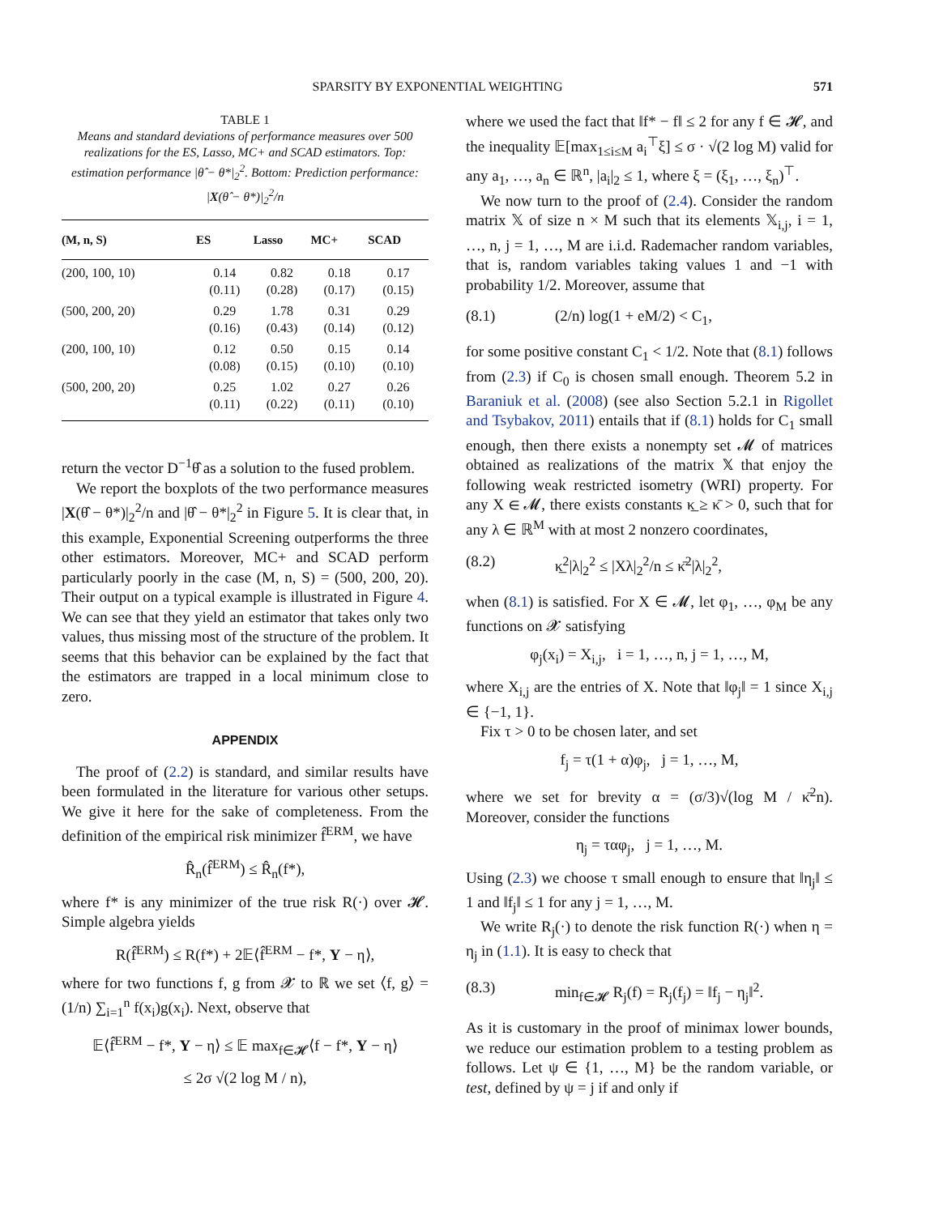SPARSITY BY EXPONENTIAL WEIGHTING 571
TABLE 1
Means and standard deviations of performance measures over 500 realizations for the ES, Lasso, MC+ and SCAD estimators. Top: estimation performance |θ̂ − θ*|<sub>2</sub><sup>2</sup>. Bottom: Prediction performance: |X(θ̂ − θ*)|<sub>2</sub><sup>2</sup>/n
| (M, n, S) | ES | Lasso | MC+ | SCAD |
| --- | --- | --- | --- | --- |
| (200, 100, 10) | 0.14 | 0.82 | 0.18 | 0.17 |
| | (0.11) | (0.28) | (0.17) | (0.15) |
| (500, 200, 20) | 0.29 | 1.78 | 0.31 | 0.29 |
| | (0.16) | (0.43) | (0.14) | (0.12) |
| (200, 100, 10) | 0.12 | 0.50 | 0.15 | 0.14 |
| | (0.08) | (0.15) | (0.10) | (0.10) |
| (500, 200, 20) | 0.25 | 1.02 | 0.27 | 0.26 |
| | (0.11) | (0.22) | (0.11) | (0.10) |
return the vector D<sup>−1</sup>θ̂ as a solution to the fused problem.
We report the boxplots of the two performance measures |X(θ̂ − θ*)|<sub>2</sub><sup>2</sup>/n and |θ̂ − θ*|<sub>2</sub><sup>2</sup> in Figure 5. It is clear that, in this example, Exponential Screening outperforms the three other estimators. Moreover, MC+ and SCAD perform particularly poorly in the case (M, n, S) = (500, 200, 20). Their output on a typical example is illustrated in Figure 4. We can see that they yield an estimator that takes only two values, thus missing most of the structure of the problem. It seems that this behavior can be explained by the fact that the estimators are trapped in a local minimum close to zero.
APPENDIX
The proof of (2.2) is standard, and similar results have been formulated in the literature for various other setups. We give it here for the sake of completeness. From the definition of the empirical risk minimizer f̂<sup>ERM</sup>, we have
R̂<sub>n</sub>(f̂<sup>ERM</sup>) ≤ R̂<sub>n</sub>(f*),
where f* is any minimizer of the true risk R(·) over 𝓗. Simple algebra yields
R(f̂<sup>ERM</sup>) ≤ R(f*) + 2𝔼⟨f̂<sup>ERM</sup> − f*, Y − η⟩,
where for two functions f, g from 𝓧 to ℝ we set ⟨f, g⟩ = (1/n) ∑<sub>i=1</sub><sup>n</sup> f(x<sub>i</sub>)g(x<sub>i</sub>). Next, observe that
𝔼⟨f̂<sup>ERM</sup> − f*, Y − η⟩ ≤ 𝔼 max<sub>f∈𝓗</sub>⟨f − f*, Y − η⟩
≤ 2σ √(2 log M / n),
where we used the fact that ‖f* − f‖ ≤ 2 for any f ∈ 𝓗, and the inequality 𝔼[max<sub>1≤i≤M</sub> a<sub>i</sub><sup>⊤</sup>ξ] ≤ σ · √(2 log M) valid for any a<sub>1</sub>, …, a<sub>n</sub> ∈ ℝ<sup>n</sup>, |a<sub>i</sub>|<sub>2</sub> ≤ 1, where ξ = (ξ<sub>1</sub>, …, ξ<sub>n</sub>)<sup>⊤</sup>.
We now turn to the proof of (2.4). Consider the random matrix 𝕏 of size n × M such that its elements 𝕏<sub>i,j</sub>, i = 1, …, n, j = 1, …, M are i.i.d. Rademacher random variables, that is, random variables taking values 1 and −1 with probability 1/2. Moreover, assume that
(8.1) (2/n) log(1 + eM/2) < C<sub>1</sub>,
for some positive constant C<sub>1</sub> < 1/2. Note that (8.1) follows from (2.3) if C<sub>0</sub> is chosen small enough. Theorem 5.2 in Baraniuk et al. (2008) (see also Section 5.2.1 in Rigollet and Tsybakov, 2011) entails that if (8.1) holds for C<sub>1</sub> small enough, then there exists a nonempty set 𝓜 of matrices obtained as realizations of the matrix 𝕏 that enjoy the following weak restricted isometry (WRI) property. For any X ∈ 𝓜, there exists constants κ̲ ≥ κ̄ > 0, such that for any λ ∈ ℝ<sup>M</sup> with at most 2 nonzero coordinates,
(8.2) κ̲<sup>2</sup>|λ|<sub>2</sub><sup>2</sup> ≤ |Xλ|<sub>2</sub><sup>2</sup>/n ≤ κ̄<sup>2</sup>|λ|<sub>2</sub><sup>2</sup>,
when (8.1) is satisfied. For X ∈ 𝓜, let φ<sub>1</sub>, …, φ<sub>M</sub> be any functions on 𝓧 satisfying
φ<sub>j</sub>(x<sub>i</sub>) = X<sub>i,j</sub>, i = 1, …, n, j = 1, …, M,
where X<sub>i,j</sub> are the entries of X. Note that ‖φ<sub>j</sub>‖ = 1 since X<sub>i,j</sub> ∈ {−1, 1}.
Fix τ > 0 to be chosen later, and set
f<sub>j</sub> = τ(1 + α)φ<sub>j</sub>, j = 1, …, M,
where we set for brevity α = (σ/3)√(log M / κ̄<sup>2</sup>n). Moreover, consider the functions
η<sub>j</sub> = ταφ<sub>j</sub>, j = 1, …, M.
Using (2.3) we choose τ small enough to ensure that ‖η<sub>j</sub>‖ ≤ 1 and ‖f<sub>j</sub>‖ ≤ 1 for any j = 1, …, M.
We write R<sub>j</sub>(·) to denote the risk function R(·) when η = η<sub>j</sub> in (1.1). It is easy to check that
(8.3) min<sub>f∈𝓗</sub> R<sub>j</sub>(f) = R<sub>j</sub>(f<sub>j</sub>) = ‖f<sub>j</sub> − η<sub>j</sub>‖<sup>2</sup>.
As it is customary in the proof of minimax lower bounds, we reduce our estimation problem to a testing problem as follows. Let ψ ∈ {1, …, M} be the random variable, or test, defined by ψ = j if and only if